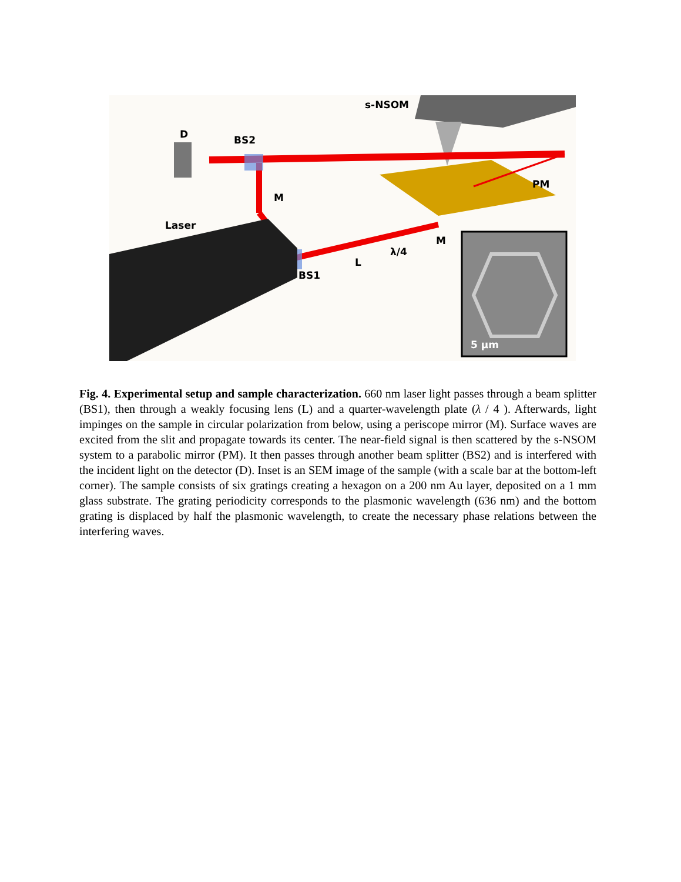s-NSOM
D
BS2
M
Laser
PM
M
λ/4
L
BS1
5 μm
Fig. 4. Experimental setup and sample characterization. 660 nm laser light passes through a beam splitter (BS1), then through a weakly focusing lens (L) and a quarter-wavelength plate (λ / 4 ). Afterwards, light impinges on the sample in circular polarization from below, using a periscope mirror (M). Surface waves are excited from the slit and propagate towards its center. The near-field signal is then scattered by the s-NSOM system to a parabolic mirror (PM). It then passes through another beam splitter (BS2) and is interfered with the incident light on the detector (D). Inset is an SEM image of the sample (with a scale bar at the bottom-left corner). The sample consists of six gratings creating a hexagon on a 200 nm Au layer, deposited on a 1 mm glass substrate. The grating periodicity corresponds to the plasmonic wavelength (636 nm) and the bottom grating is displaced by half the plasmonic wavelength, to create the necessary phase relations between the interfering waves.